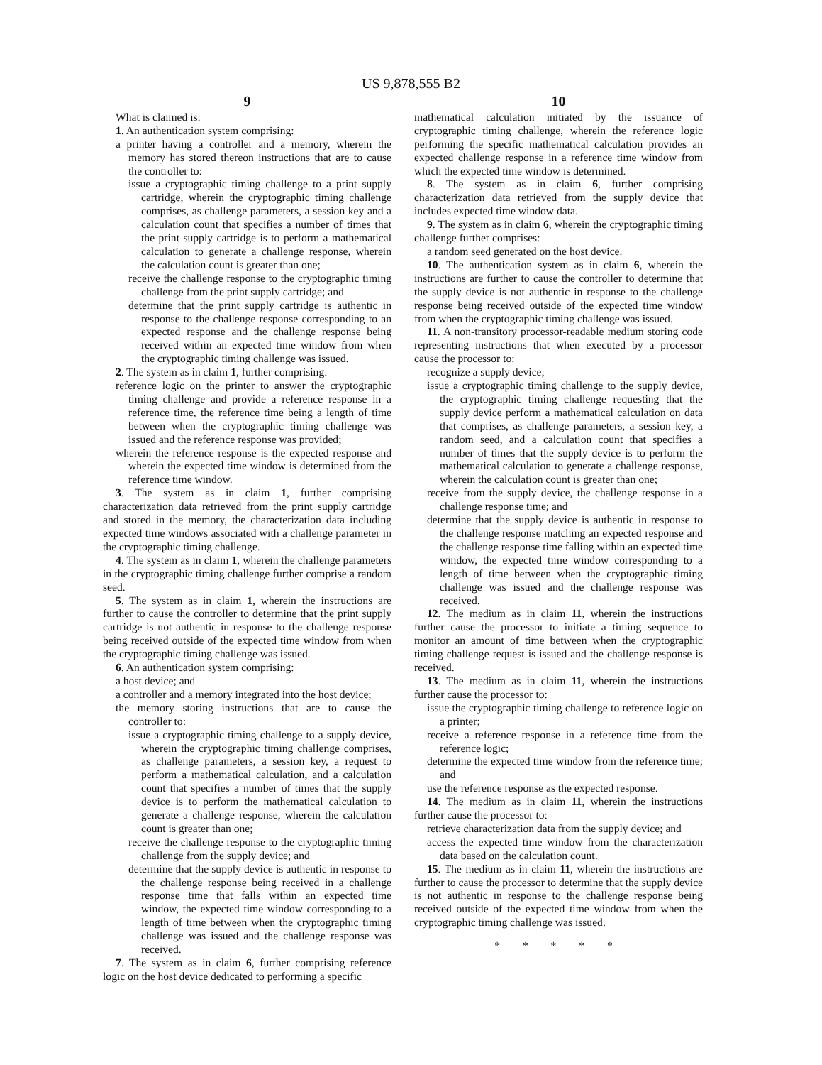US 9,878,555 B2
9
What is claimed is:
1. An authentication system comprising:
a printer having a controller and a memory, wherein the memory has stored thereon instructions that are to cause the controller to:
issue a cryptographic timing challenge to a print supply cartridge, wherein the cryptographic timing challenge comprises, as challenge parameters, a session key and a calculation count that specifies a number of times that the print supply cartridge is to perform a mathematical calculation to generate a challenge response, wherein the calculation count is greater than one;
receive the challenge response to the cryptographic timing challenge from the print supply cartridge; and
determine that the print supply cartridge is authentic in response to the challenge response corresponding to an expected response and the challenge response being received within an expected time window from when the cryptographic timing challenge was issued.
2. The system as in claim 1, further comprising:
reference logic on the printer to answer the cryptographic timing challenge and provide a reference response in a reference time, the reference time being a length of time between when the cryptographic timing challenge was issued and the reference response was provided;
wherein the reference response is the expected response and wherein the expected time window is determined from the reference time window.
3. The system as in claim 1, further comprising characterization data retrieved from the print supply cartridge and stored in the memory, the characterization data including expected time windows associated with a challenge parameter in the cryptographic timing challenge.
4. The system as in claim 1, wherein the challenge parameters in the cryptographic timing challenge further comprise a random seed.
5. The system as in claim 1, wherein the instructions are further to cause the controller to determine that the print supply cartridge is not authentic in response to the challenge response being received outside of the expected time window from when the cryptographic timing challenge was issued.
6. An authentication system comprising:
a host device; and
a controller and a memory integrated into the host device;
the memory storing instructions that are to cause the controller to:
issue a cryptographic timing challenge to a supply device, wherein the cryptographic timing challenge comprises, as challenge parameters, a session key, a request to perform a mathematical calculation, and a calculation count that specifies a number of times that the supply device is to perform the mathematical calculation to generate a challenge response, wherein the calculation count is greater than one;
receive the challenge response to the cryptographic timing challenge from the supply device; and
determine that the supply device is authentic in response to the challenge response being received in a challenge response time that falls within an expected time window, the expected time window corresponding to a length of time between when the cryptographic timing challenge was issued and the challenge response was received.
7. The system as in claim 6, further comprising reference logic on the host device dedicated to performing a specific
10
mathematical calculation initiated by the issuance of cryptographic timing challenge, wherein the reference logic performing the specific mathematical calculation provides an expected challenge response in a reference time window from which the expected time window is determined.
8. The system as in claim 6, further comprising characterization data retrieved from the supply device that includes expected time window data.
9. The system as in claim 6, wherein the cryptographic timing challenge further comprises:
a random seed generated on the host device.
10. The authentication system as in claim 6, wherein the instructions are further to cause the controller to determine that the supply device is not authentic in response to the challenge response being received outside of the expected time window from when the cryptographic timing challenge was issued.
11. A non-transitory processor-readable medium storing code representing instructions that when executed by a processor cause the processor to:
recognize a supply device;
issue a cryptographic timing challenge to the supply device, the cryptographic timing challenge requesting that the supply device perform a mathematical calculation on data that comprises, as challenge parameters, a session key, a random seed, and a calculation count that specifies a number of times that the supply device is to perform the mathematical calculation to generate a challenge response, wherein the calculation count is greater than one;
receive from the supply device, the challenge response in a challenge response time; and
determine that the supply device is authentic in response to the challenge response matching an expected response and the challenge response time falling within an expected time window, the expected time window corresponding to a length of time between when the cryptographic timing challenge was issued and the challenge response was received.
12. The medium as in claim 11, wherein the instructions further cause the processor to initiate a timing sequence to monitor an amount of time between when the cryptographic timing challenge request is issued and the challenge response is received.
13. The medium as in claim 11, wherein the instructions further cause the processor to:
issue the cryptographic timing challenge to reference logic on a printer;
receive a reference response in a reference time from the reference logic;
determine the expected time window from the reference time; and
use the reference response as the expected response.
14. The medium as in claim 11, wherein the instructions further cause the processor to:
retrieve characterization data from the supply device; and
access the expected time window from the characterization data based on the calculation count.
15. The medium as in claim 11, wherein the instructions are further to cause the processor to determine that the supply device is not authentic in response to the challenge response being received outside of the expected time window from when the cryptographic timing challenge was issued.
* * * * *